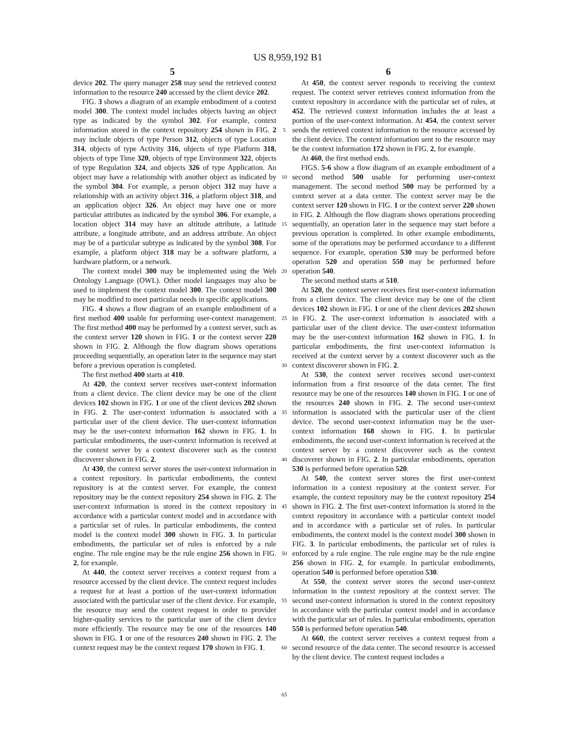US 8,959,192 B1
5 6
device 202. The query manager 258 may send the retrieved context information to the resource 240 accessed by the client device 202.
FIG. 3 shows a diagram of an example embodiment of a context model 300. The context model includes objects having an object type as indicated by the symbol 302. For example, context information stored in the context repository 254 shown in FIG. 2 may include objects of type Person 312, objects of type Location 314, objects of type Activity 316, objects of type Platform 318, objects of type Time 320, objects of type Environment 322, objects of type Regulation 324, and objects 326 of type Application. An object may have a relationship with another object as indicated by the symbol 304. For example, a person object 312 may have a relationship with an activity object 316, a platform object 318, and an application object 326. An object may have one or more particular attributes as indicated by the symbol 306. For example, a location object 314 may have an altitude attribute, a latitude attribute, a longitude attribute, and an address attribute. An object may be of a particular subtype as indicated by the symbol 308. For example, a platform object 318 may be a software platform, a hardware platform, or a network.
The context model 300 may be implemented using the Web Ontology Language (OWL). Other model languages may also be used to implement the context model 300. The context model 300 may be modified to meet particular needs in specific applications.
FIG. 4 shows a flow diagram of an example embodiment of a first method 400 usable for performing user-context management. The first method 400 may be performed by a context server, such as the context server 120 shown in FIG. 1 or the context server 220 shown in FIG. 2. Although the flow diagram shows operations proceeding sequentially, an operation later in the sequence may start before a previous operation is completed.
The first method 400 starts at 410.
At 420, the context server receives user-context information from a client device. The client device may be one of the client devices 102 shown in FIG. 1 or one of the client devices 202 shown in FIG. 2. The user-context information is associated with a particular user of the client device. The user-context information may be the user-context information 162 shown in FIG. 1. In particular embodiments, the user-context information is received at the context server by a context discoverer such as the context discoverer shown in FIG. 2.
At 430, the context server stores the user-context information in a context repository. In particular embodiments, the context repository is at the context server. For example, the context repository may be the context repository 254 shown in FIG. 2. The user-context information is stored in the context repository in accordance with a particular context model and in accordance with a particular set of rules. In particular embodiments, the context model is the context model 300 shown in FIG. 3. In particular embodiments, the particular set of rules is enforced by a rule engine. The rule engine may be the rule engine 256 shown in FIG. 2, for example.
At 440, the context server receives a context request from a resource accessed by the client device. The context request includes a request for at least a portion of the user-context information associated with the particular user of the client device. For example, the resource may send the context request in order to provider higher-quality services to the particular user of the client device more efficiently. The resource may be one of the resources 140 shown in FIG. 1 or one of the resources 240 shown in FIG. 2. The context request may be the context request 170 shown in FIG. 1.
5
10
15
20
25
30
35
40
45
50
55
60
65
At 450, the context server responds to receiving the context request. The context server retrieves context information from the context repository in accordance with the particular set of rules, at 452. The retrieved context information includes the at least a portion of the user-context information. At 454, the context server sends the retrieved context information to the resource accessed by the client device. The context information sent to the resource may be the context information 172 shown in FIG. 2, for example.
At 460, the first method ends.
FIGS. 5-6 show a flow diagram of an example embodiment of a second method 500 usable for performing user-context management. The second method 500 may be performed by a context server at a data center. The context server may be the context server 120 shown in FIG. 1 or the context server 220 shown in FIG. 2. Although the flow diagram shows operations proceeding sequentially, an operation later in the sequence may start before a previous operation is completed. In other example embodiments, some of the operations may be performed accordance to a different sequence. For example, operation 530 may be performed before operation 520 and operation 550 may be performed before operation 540.
The second method starts at 510.
At 520, the context server receives first user-context information from a client device. The client device may be one of the client devices 102 shown in FIG. 1 or one of the client devices 202 shown in FIG. 2. The user-context information is associated with a particular user of the client device. The user-context information may be the user-context information 162 shown in FIG. 1. In particular embodiments, the first user-context information is received at the context server by a context discoverer such as the context discoverer shown in FIG. 2.
At 530, the context server receives second user-context information from a first resource of the data center. The first resource may be one of the resources 140 shown in FIG. 1 or one of the resources 240 shown in FIG. 2. The second user-context information is associated with the particular user of the client device. The second user-context information may be the user-context information 168 shown in FIG. 1. In particular embodiments, the second user-context information is received at the context server by a context discoverer such as the context discoverer shown in FIG. 2. In particular embodiments, operation 530 is performed before operation 520.
At 540, the context server stores the first user-context information in a context repository at the context server. For example, the context repository may be the context repository 254 shown in FIG. 2. The first user-context information is stored in the context repository in accordance with a particular context model and in accordance with a particular set of rules. In particular embodiments, the context model is the context model 300 shown in FIG. 3. In particular embodiments, the particular set of rules is enforced by a rule engine. The rule engine may be the rule engine 256 shown in FIG. 2, for example. In particular embodiments, operation 540 is performed before operation 530.
At 550, the context server stores the second user-context information in the context repository at the context server. The second user-context information is stored in the context repository in accordance with the particular context model and in accordance with the particular set of rules. In particular embodiments, operation 550 is performed before operation 540.
At 660, the context server receives a context request from a second resource of the data center. The second resource is accessed by the client device. The context request includes a